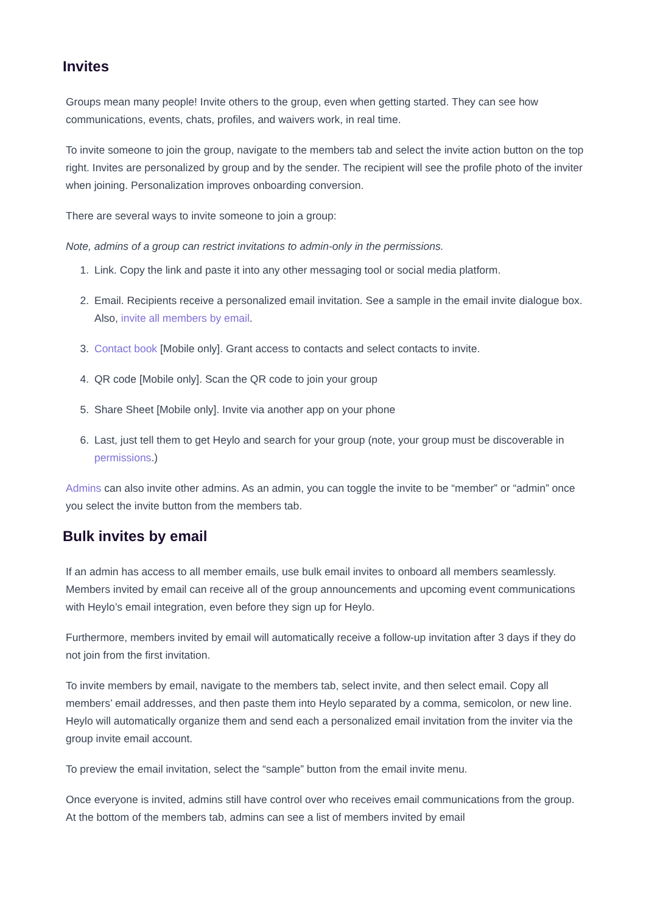Invites
Groups mean many people! Invite others to the group, even when getting started. They can see how communications, events, chats, profiles, and waivers work, in real time.
To invite someone to join the group, navigate to the members tab and select the invite action button on the top right. Invites are personalized by group and by the sender. The recipient will see the profile photo of the inviter when joining. Personalization improves onboarding conversion.
There are several ways to invite someone to join a group:
Note, admins of a group can restrict invitations to admin-only in the permissions.
1. Link. Copy the link and paste it into any other messaging tool or social media platform.
2. Email. Recipients receive a personalized email invitation. See a sample in the email invite dialogue box. Also, invite all members by email.
3. Contact book [Mobile only]. Grant access to contacts and select contacts to invite.
4. QR code [Mobile only]. Scan the QR code to join your group
5. Share Sheet [Mobile only]. Invite via another app on your phone
6. Last, just tell them to get Heylo and search for your group (note, your group must be discoverable in permissions.)
Admins can also invite other admins. As an admin, you can toggle the invite to be “member” or “admin” once you select the invite button from the members tab.
Bulk invites by email
If an admin has access to all member emails, use bulk email invites to onboard all members seamlessly. Members invited by email can receive all of the group announcements and upcoming event communications with Heylo’s email integration, even before they sign up for Heylo.
Furthermore, members invited by email will automatically receive a follow-up invitation after 3 days if they do not join from the first invitation.
To invite members by email, navigate to the members tab, select invite, and then select email. Copy all members’ email addresses, and then paste them into Heylo separated by a comma, semicolon, or new line. Heylo will automatically organize them and send each a personalized email invitation from the inviter via the group invite email account.
To preview the email invitation, select the “sample” button from the email invite menu.
Once everyone is invited, admins still have control over who receives email communications from the group. At the bottom of the members tab, admins can see a list of members invited by email